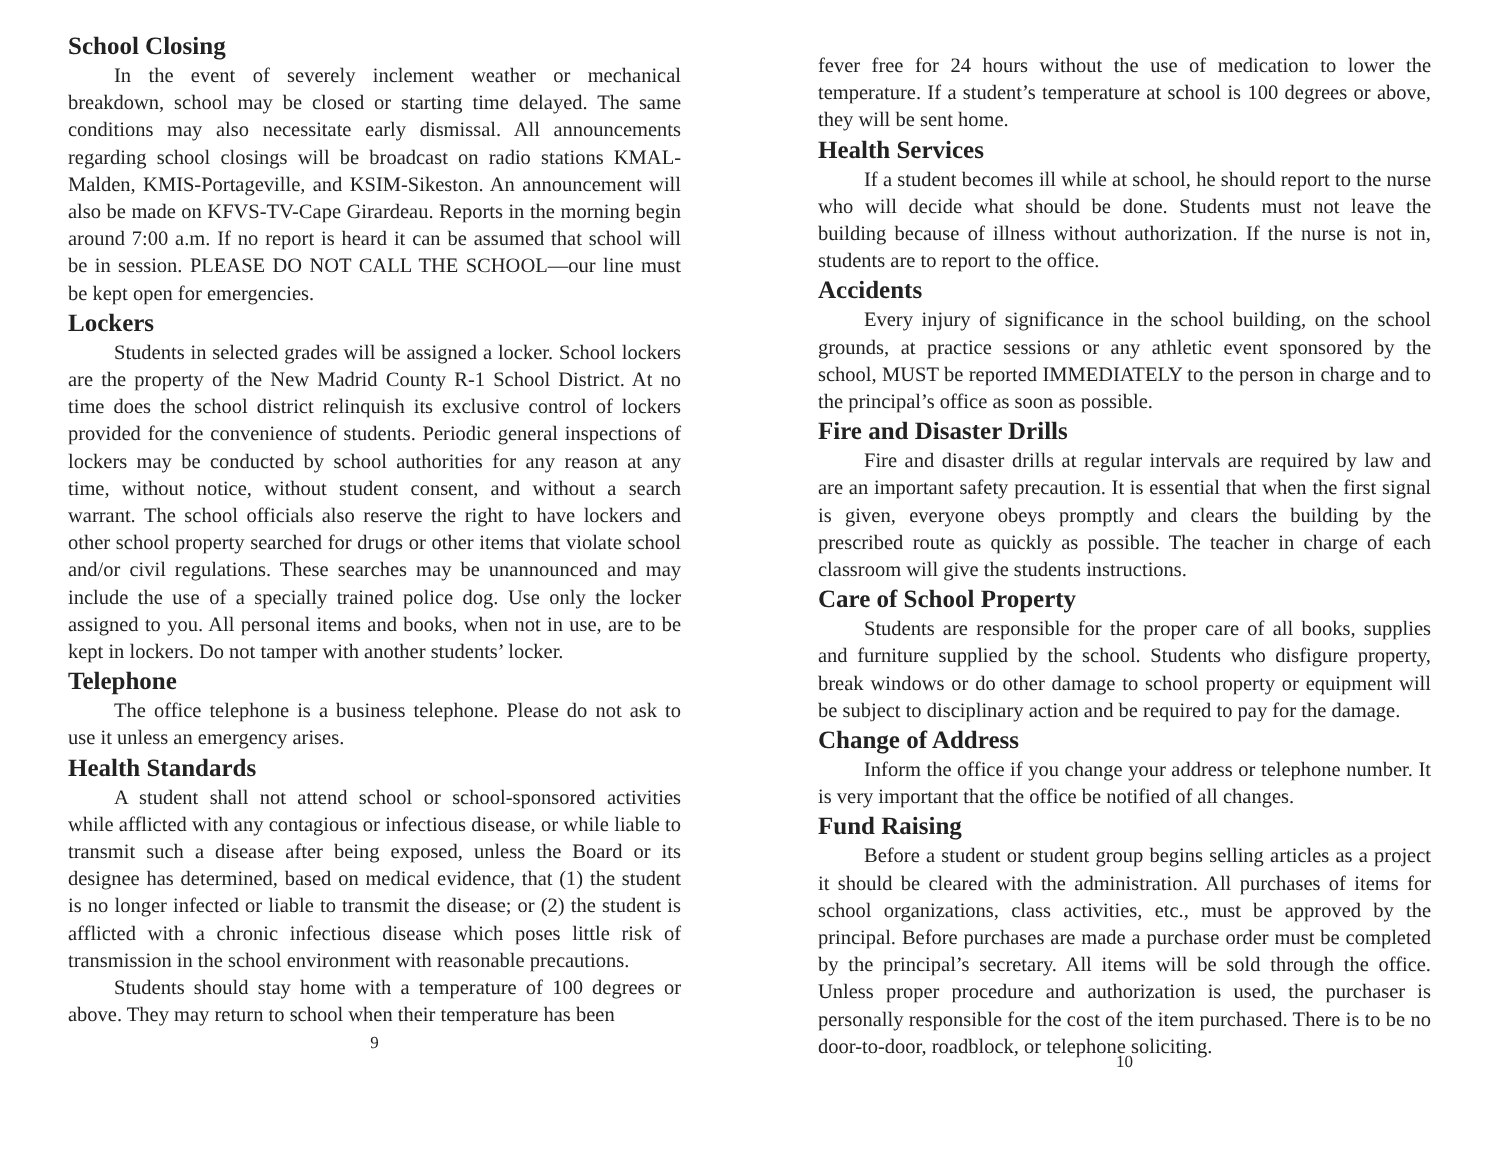School Closing
In the event of severely inclement weather or mechanical breakdown, school may be closed or starting time delayed. The same conditions may also necessitate early dismissal. All announcements regarding school closings will be broadcast on radio stations KMAL-Malden, KMIS-Portageville, and KSIM-Sikeston. An announcement will also be made on KFVS-TV-Cape Girardeau. Reports in the morning begin around 7:00 a.m. If no report is heard it can be assumed that school will be in session. PLEASE DO NOT CALL THE SCHOOL—our line must be kept open for emergencies.
Lockers
Students in selected grades will be assigned a locker. School lockers are the property of the New Madrid County R-1 School District. At no time does the school district relinquish its exclusive control of lockers provided for the convenience of students. Periodic general inspections of lockers may be conducted by school authorities for any reason at any time, without notice, without student consent, and without a search warrant. The school officials also reserve the right to have lockers and other school property searched for drugs or other items that violate school and/or civil regulations. These searches may be unannounced and may include the use of a specially trained police dog. Use only the locker assigned to you. All personal items and books, when not in use, are to be kept in lockers. Do not tamper with another students’ locker.
Telephone
The office telephone is a business telephone. Please do not ask to use it unless an emergency arises.
Health Standards
A student shall not attend school or school-sponsored activities while afflicted with any contagious or infectious disease, or while liable to transmit such a disease after being exposed, unless the Board or its designee has determined, based on medical evidence, that (1) the student is no longer infected or liable to transmit the disease; or (2) the student is afflicted with a chronic infectious disease which poses little risk of transmission in the school environment with reasonable precautions.
Students should stay home with a temperature of 100 degrees or above. They may return to school when their temperature has been
9
fever free for 24 hours without the use of medication to lower the temperature. If a student’s temperature at school is 100 degrees or above, they will be sent home.
Health Services
If a student becomes ill while at school, he should report to the nurse who will decide what should be done. Students must not leave the building because of illness without authorization. If the nurse is not in, students are to report to the office.
Accidents
Every injury of significance in the school building, on the school grounds, at practice sessions or any athletic event sponsored by the school, MUST be reported IMMEDIATELY to the person in charge and to the principal’s office as soon as possible.
Fire and Disaster Drills
Fire and disaster drills at regular intervals are required by law and are an important safety precaution. It is essential that when the first signal is given, everyone obeys promptly and clears the building by the prescribed route as quickly as possible. The teacher in charge of each classroom will give the students instructions.
Care of School Property
Students are responsible for the proper care of all books, supplies and furniture supplied by the school. Students who disfigure property, break windows or do other damage to school property or equipment will be subject to disciplinary action and be required to pay for the damage.
Change of Address
Inform the office if you change your address or telephone number. It is very important that the office be notified of all changes.
Fund Raising
Before a student or student group begins selling articles as a project it should be cleared with the administration. All purchases of items for school organizations, class activities, etc., must be approved by the principal. Before purchases are made a purchase order must be completed by the principal’s secretary. All items will be sold through the office. Unless proper procedure and authorization is used, the purchaser is personally responsible for the cost of the item purchased. There is to be no door-to-door, roadblock, or telephone soliciting.
10